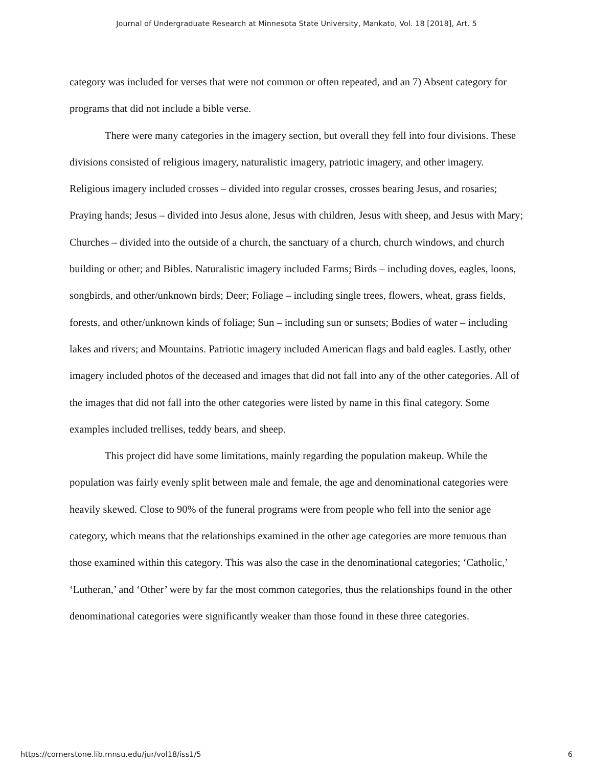Journal of Undergraduate Research at Minnesota State University, Mankato, Vol. 18 [2018], Art. 5
category was included for verses that were not common or often repeated, and an 7) Absent category for programs that did not include a bible verse.
There were many categories in the imagery section, but overall they fell into four divisions. These divisions consisted of religious imagery, naturalistic imagery, patriotic imagery, and other imagery. Religious imagery included crosses – divided into regular crosses, crosses bearing Jesus, and rosaries; Praying hands; Jesus – divided into Jesus alone, Jesus with children, Jesus with sheep, and Jesus with Mary; Churches – divided into the outside of a church, the sanctuary of a church, church windows, and church building or other; and Bibles. Naturalistic imagery included Farms; Birds – including doves, eagles, loons, songbirds, and other/unknown birds; Deer; Foliage – including single trees, flowers, wheat, grass fields, forests, and other/unknown kinds of foliage; Sun – including sun or sunsets; Bodies of water – including lakes and rivers; and Mountains. Patriotic imagery included American flags and bald eagles. Lastly, other imagery included photos of the deceased and images that did not fall into any of the other categories. All of the images that did not fall into the other categories were listed by name in this final category. Some examples included trellises, teddy bears, and sheep.
This project did have some limitations, mainly regarding the population makeup. While the population was fairly evenly split between male and female, the age and denominational categories were heavily skewed. Close to 90% of the funeral programs were from people who fell into the senior age category, which means that the relationships examined in the other age categories are more tenuous than those examined within this category. This was also the case in the denominational categories; ‘Catholic,’ ‘Lutheran,’ and ‘Other’ were by far the most common categories, thus the relationships found in the other denominational categories were significantly weaker than those found in these three categories.
https://cornerstone.lib.mnsu.edu/jur/vol18/iss1/5 6